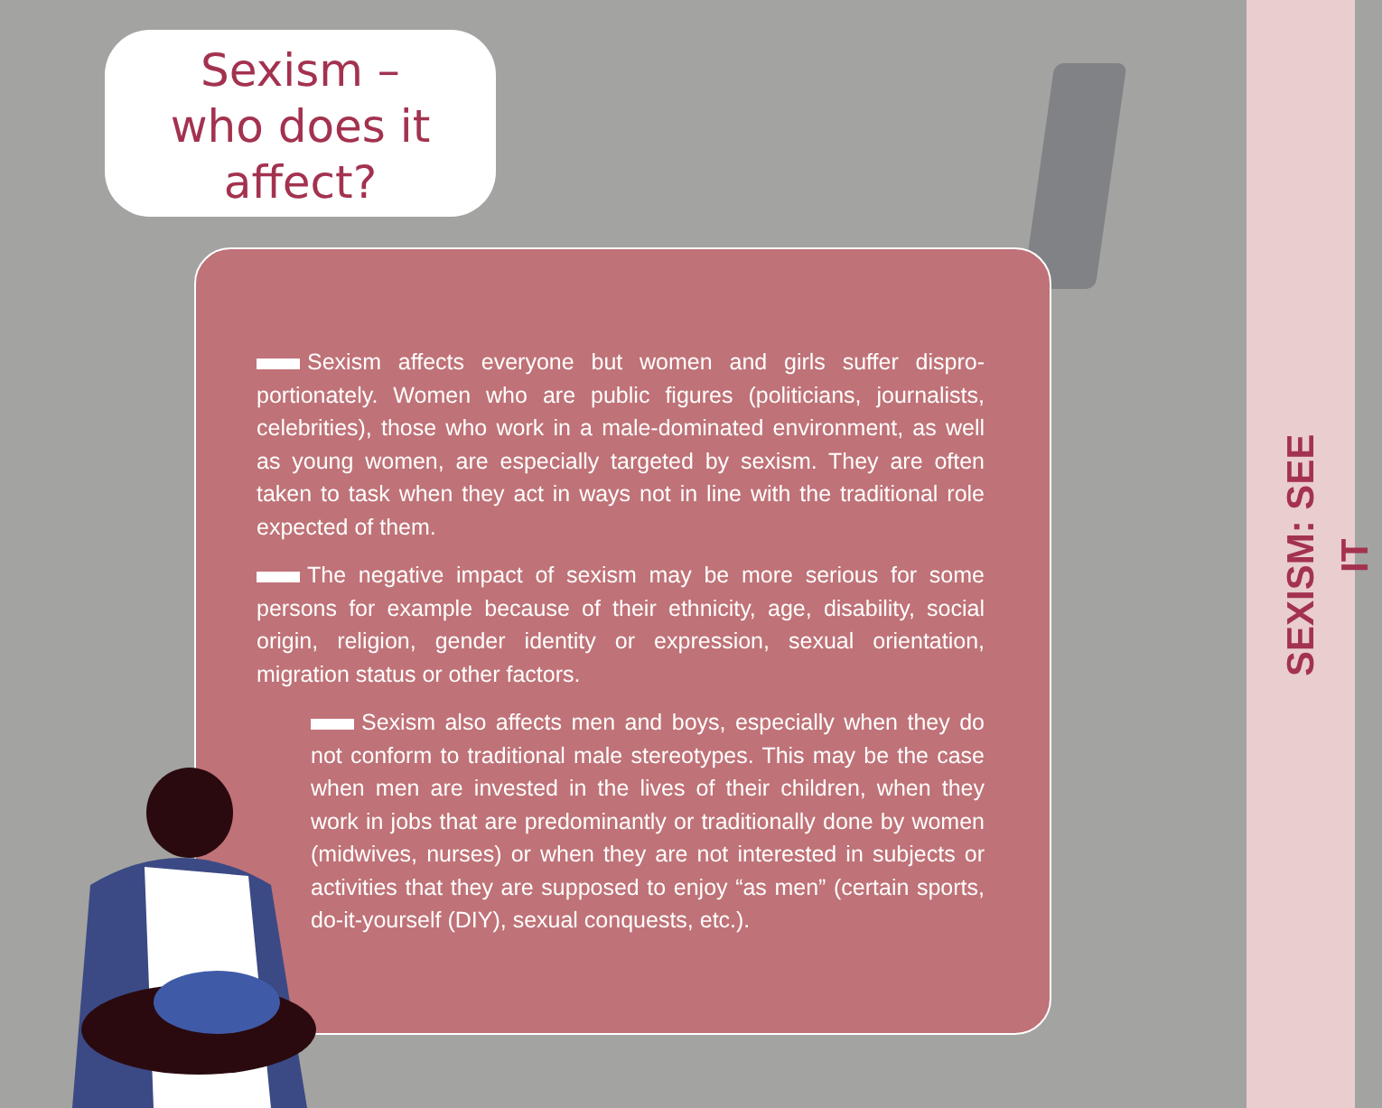SEXISM: SEE IT
Sexism –
who does it
affect?
Sexism affects everyone but women and girls suffer dispro­portionately. Women who are public figures (politicians, journalists, celebrities), those who work in a male-dominated environment, as well as young women, are especially targeted by sexism. They are often taken to task when they act in ways not in line with the traditional role expected of them.
The negative impact of sexism may be more serious for some persons for example because of their ethnicity, age, disability, social origin, religion, gender identity or expression, sexual orientation, migration status or other factors.
Sexism also affects men and boys, especially when they do not conform to traditional male stereotypes. This may be the case when men are invested in the lives of their children, when they work in jobs that are predominantly or traditionally done by women (midwives, nurses) or when they are not interested in subjects or activities that they are supposed to enjoy “as men” (certain sports, do-it-yourself (DIY), sexual conquests, etc.).